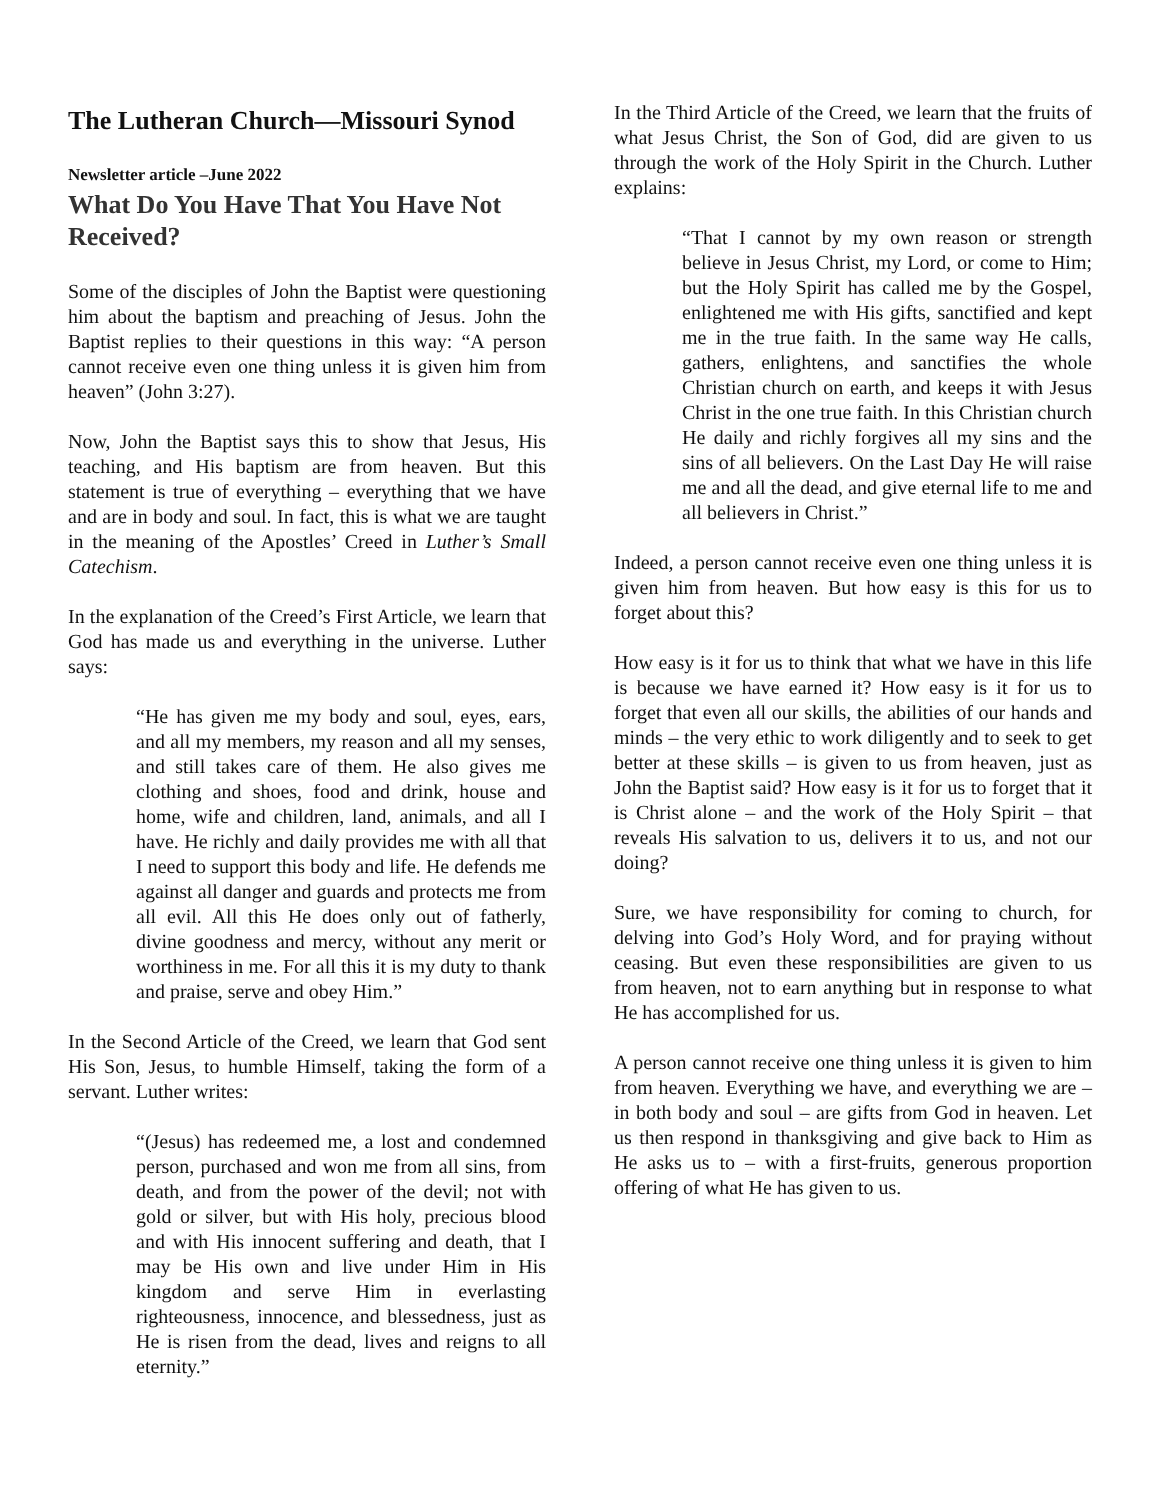The Lutheran Church—Missouri Synod
Newsletter article –June 2022
What Do You Have That You Have Not Received?
Some of the disciples of John the Baptist were questioning him about the baptism and preaching of Jesus. John the Baptist replies to their questions in this way: “A person cannot receive even one thing unless it is given him from heaven” (John 3:27).
Now, John the Baptist says this to show that Jesus, His teaching, and His baptism are from heaven. But this statement is true of everything – everything that we have and are in body and soul. In fact, this is what we are taught in the meaning of the Apostles’ Creed in Luther’s Small Catechism.
In the explanation of the Creed’s First Article, we learn that God has made us and everything in the universe. Luther says:
“He has given me my body and soul, eyes, ears, and all my members, my reason and all my senses, and still takes care of them. He also gives me clothing and shoes, food and drink, house and home, wife and children, land, animals, and all I have. He richly and daily provides me with all that I need to support this body and life. He defends me against all danger and guards and protects me from all evil. All this He does only out of fatherly, divine goodness and mercy, without any merit or worthiness in me. For all this it is my duty to thank and praise, serve and obey Him.”
In the Second Article of the Creed, we learn that God sent His Son, Jesus, to humble Himself, taking the form of a servant. Luther writes:
“(Jesus) has redeemed me, a lost and condemned person, purchased and won me from all sins, from death, and from the power of the devil; not with gold or silver, but with His holy, precious blood and with His innocent suffering and death, that I may be His own and live under Him in His kingdom and serve Him in everlasting righteousness, innocence, and blessedness, just as He is risen from the dead, lives and reigns to all eternity.”
In the Third Article of the Creed, we learn that the fruits of what Jesus Christ, the Son of God, did are given to us through the work of the Holy Spirit in the Church. Luther explains:
“That I cannot by my own reason or strength believe in Jesus Christ, my Lord, or come to Him; but the Holy Spirit has called me by the Gospel, enlightened me with His gifts, sanctified and kept me in the true faith. In the same way He calls, gathers, enlightens, and sanctifies the whole Christian church on earth, and keeps it with Jesus Christ in the one true faith. In this Christian church He daily and richly forgives all my sins and the sins of all believers. On the Last Day He will raise me and all the dead, and give eternal life to me and all believers in Christ.”
Indeed, a person cannot receive even one thing unless it is given him from heaven. But how easy is this for us to forget about this?
How easy is it for us to think that what we have in this life is because we have earned it? How easy is it for us to forget that even all our skills, the abilities of our hands and minds – the very ethic to work diligently and to seek to get better at these skills – is given to us from heaven, just as John the Baptist said? How easy is it for us to forget that it is Christ alone – and the work of the Holy Spirit – that reveals His salvation to us, delivers it to us, and not our doing?
Sure, we have responsibility for coming to church, for delving into God’s Holy Word, and for praying without ceasing. But even these responsibilities are given to us from heaven, not to earn anything but in response to what He has accomplished for us.
A person cannot receive one thing unless it is given to him from heaven. Everything we have, and everything we are – in both body and soul – are gifts from God in heaven. Let us then respond in thanksgiving and give back to Him as He asks us to – with a first-fruits, generous proportion offering of what He has given to us.